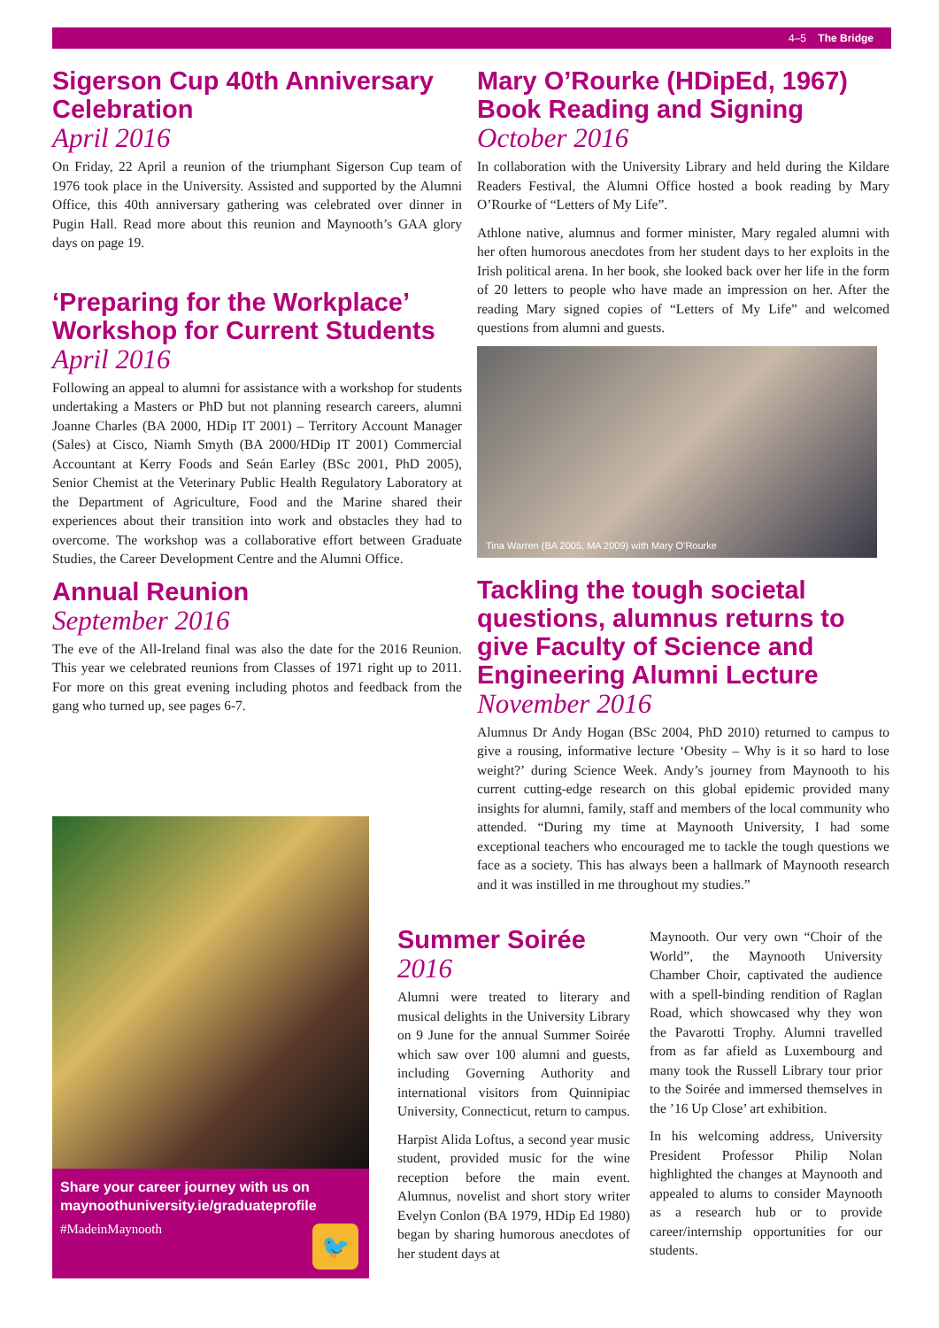4–5 The Bridge
Sigerson Cup 40th Anniversary Celebration
April 2016
On Friday, 22 April a reunion of the triumphant Sigerson Cup team of 1976 took place in the University. Assisted and supported by the Alumni Office, this 40th anniversary gathering was celebrated over dinner in Pugin Hall. Read more about this reunion and Maynooth’s GAA glory days on page 19.
‘Preparing for the Workplace’ Workshop for Current Students
April 2016
Following an appeal to alumni for assistance with a workshop for students undertaking a Masters or PhD but not planning research careers, alumni Joanne Charles (BA 2000, HDip IT 2001) – Territory Account Manager (Sales) at Cisco, Niamh Smyth (BA 2000/HDip IT 2001) Commercial Accountant at Kerry Foods and Seán Earley (BSc 2001, PhD 2005), Senior Chemist at the Veterinary Public Health Regulatory Laboratory at the Department of Agriculture, Food and the Marine shared their experiences about their transition into work and obstacles they had to overcome. The workshop was a collaborative effort between Graduate Studies, the Career Development Centre and the Alumni Office.
Annual Reunion
September 2016
The eve of the All-Ireland final was also the date for the 2016 Reunion. This year we celebrated reunions from Classes of 1971 right up to 2011. For more on this great evening including photos and feedback from the gang who turned up, see pages 6-7.
Share your career journey with us on maynoothuniversity.ie/graduateprofile
#MadeinMaynooth
🐦
Mary O’Rourke (HDipEd, 1967) Book Reading and Signing
October 2016
In collaboration with the University Library and held during the Kildare Readers Festival, the Alumni Office hosted a book reading by Mary O’Rourke of “Letters of My Life”.
Athlone native, alumnus and former minister, Mary regaled alumni with her often humorous anecdotes from her student days to her exploits in the Irish political arena. In her book, she looked back over her life in the form of 20 letters to people who have made an impression on her. After the reading Mary signed copies of “Letters of My Life” and welcomed questions from alumni and guests.
Tina Warren (BA 2005, MA 2009) with Mary O’Rourke
Tackling the tough societal questions, alumnus returns to give Faculty of Science and Engineering Alumni Lecture
November 2016
Alumnus Dr Andy Hogan (BSc 2004, PhD 2010) returned to campus to give a rousing, informative lecture ‘Obesity – Why is it so hard to lose weight?’ during Science Week. Andy’s journey from Maynooth to his current cutting-edge research on this global epidemic provided many insights for alumni, family, staff and members of the local community who attended. “During my time at Maynooth University, I had some exceptional teachers who encouraged me to tackle the tough questions we face as a society. This has always been a hallmark of Maynooth research and it was instilled in me throughout my studies.”
Summer Soirée
2016
Alumni were treated to literary and musical delights in the University Library on 9 June for the annual Summer Soirée which saw over 100 alumni and guests, including Governing Authority and international visitors from Quinnipiac University, Connecticut, return to campus.
Harpist Alida Loftus, a second year music student, provided music for the wine reception before the main event. Alumnus, novelist and short story writer Evelyn Conlon (BA 1979, HDip Ed 1980) began by sharing humorous anecdotes of her student days at
Maynooth. Our very own “Choir of the World”, the Maynooth University Chamber Choir, captivated the audience with a spell-binding rendition of Raglan Road, which showcased why they won the Pavarotti Trophy. Alumni travelled from as far afield as Luxembourg and many took the Russell Library tour prior to the Soirée and immersed themselves in the ’16 Up Close’ art exhibition.
In his welcoming address, University President Professor Philip Nolan highlighted the changes at Maynooth and appealed to alums to consider Maynooth as a research hub or to provide career/internship opportunities for our students.